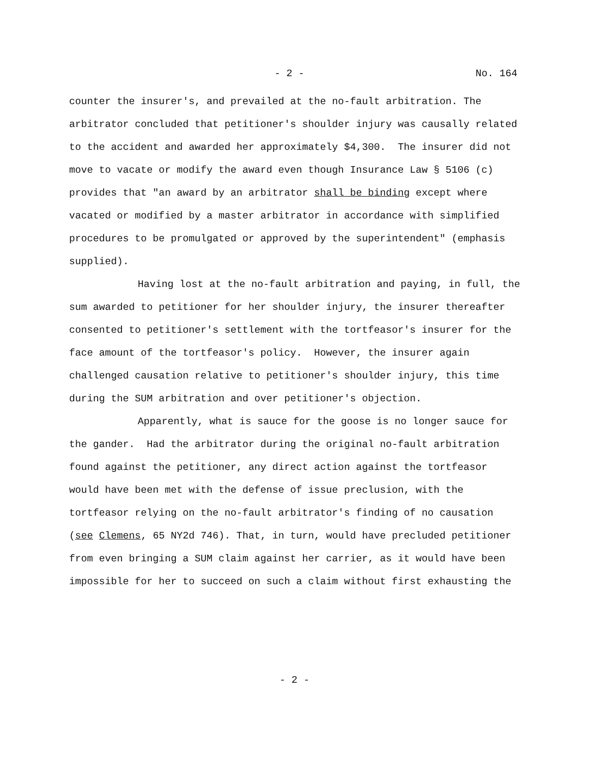- 2 - No. 164
counter the insurer's, and prevailed at the no-fault arbitration. The arbitrator concluded that petitioner's shoulder injury was causally related to the accident and awarded her approximately $4,300. The insurer did not move to vacate or modify the award even though Insurance Law § 5106 (c) provides that "an award by an arbitrator shall be binding except where vacated or modified by a master arbitrator in accordance with simplified procedures to be promulgated or approved by the superintendent" (emphasis supplied).
Having lost at the no-fault arbitration and paying, in full, the sum awarded to petitioner for her shoulder injury, the insurer thereafter consented to petitioner's settlement with the tortfeasor's insurer for the face amount of the tortfeasor's policy. However, the insurer again challenged causation relative to petitioner's shoulder injury, this time during the SUM arbitration and over petitioner's objection.
Apparently, what is sauce for the goose is no longer sauce for the gander. Had the arbitrator during the original no-fault arbitration found against the petitioner, any direct action against the tortfeasor would have been met with the defense of issue preclusion, with the tortfeasor relying on the no-fault arbitrator's finding of no causation (see Clemens, 65 NY2d 746). That, in turn, would have precluded petitioner from even bringing a SUM claim against her carrier, as it would have been impossible for her to succeed on such a claim without first exhausting the
- 2 -